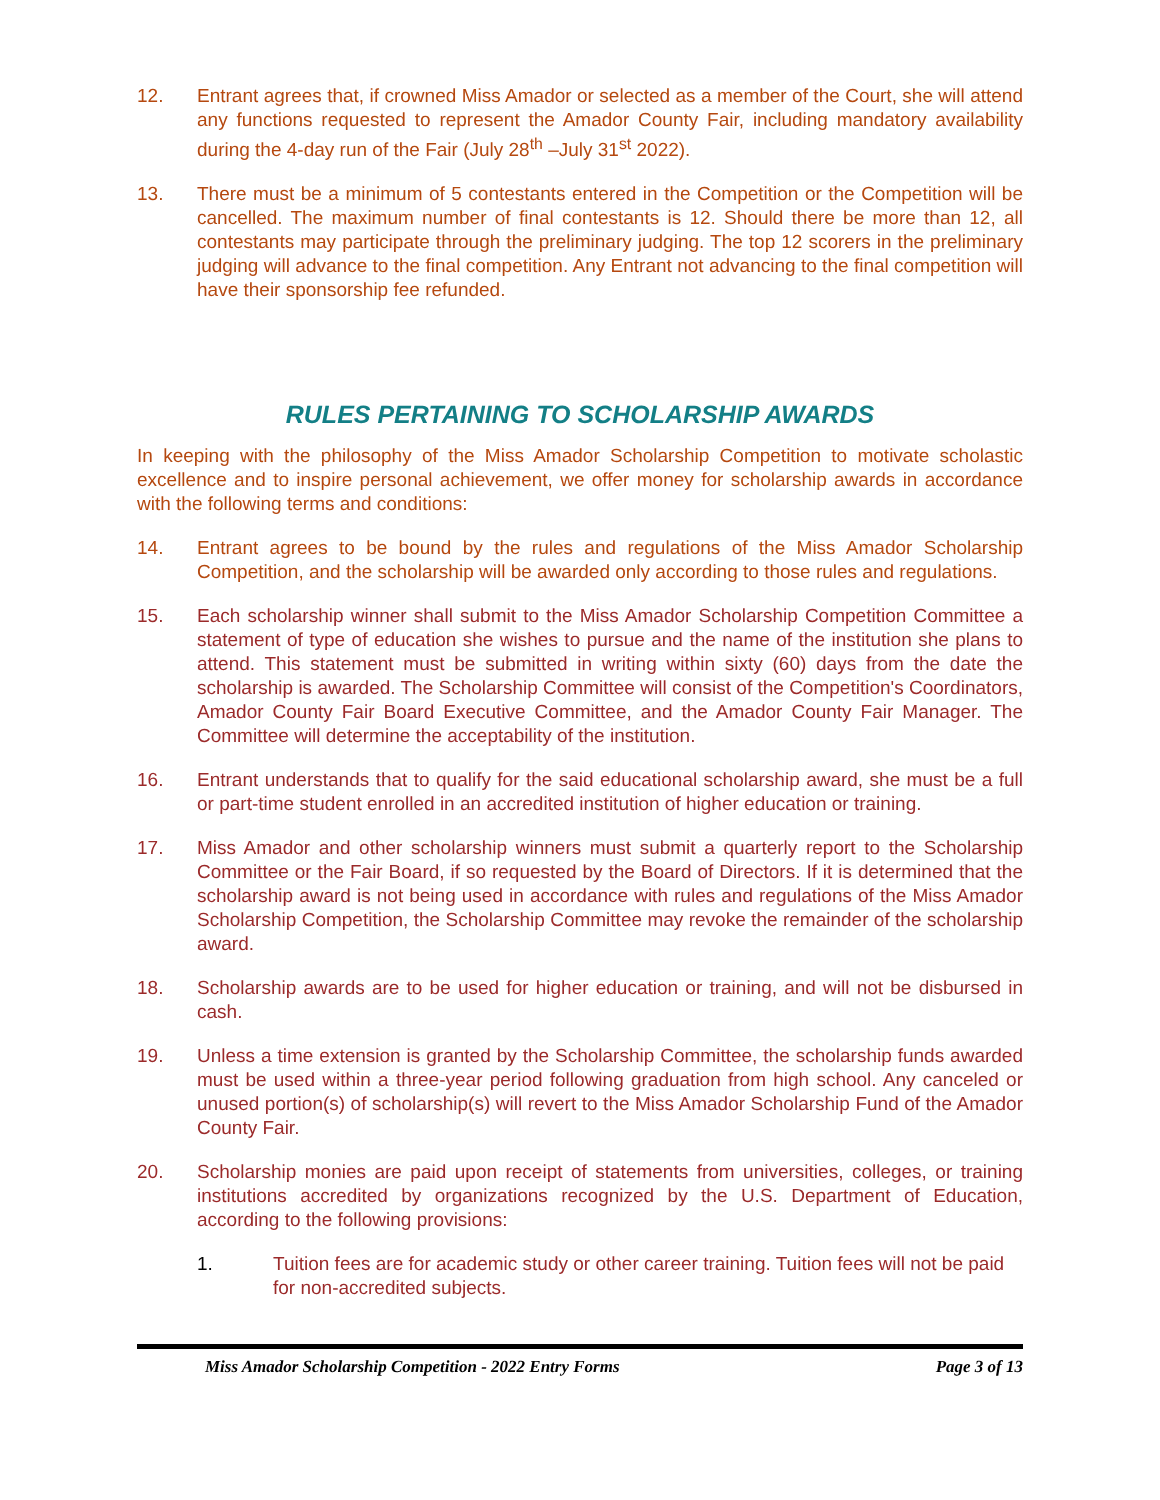12. Entrant agrees that, if crowned Miss Amador or selected as a member of the Court, she will attend any functions requested to represent the Amador County Fair, including mandatory availability during the 4-day run of the Fair (July 28<sup>th</sup> –July 31<sup>st</sup> 2022).
13. There must be a minimum of 5 contestants entered in the Competition or the Competition will be cancelled. The maximum number of final contestants is 12. Should there be more than 12, all contestants may participate through the preliminary judging. The top 12 scorers in the preliminary judging will advance to the final competition. Any Entrant not advancing to the final competition will have their sponsorship fee refunded.
RULES PERTAINING TO SCHOLARSHIP AWARDS
In keeping with the philosophy of the Miss Amador Scholarship Competition to motivate scholastic excellence and to inspire personal achievement, we offer money for scholarship awards in accordance with the following terms and conditions:
14. Entrant agrees to be bound by the rules and regulations of the Miss Amador Scholarship Competition, and the scholarship will be awarded only according to those rules and regulations.
15. Each scholarship winner shall submit to the Miss Amador Scholarship Competition Committee a statement of type of education she wishes to pursue and the name of the institution she plans to attend. This statement must be submitted in writing within sixty (60) days from the date the scholarship is awarded. The Scholarship Committee will consist of the Competition's Coordinators, Amador County Fair Board Executive Committee, and the Amador County Fair Manager. The Committee will determine the acceptability of the institution.
16. Entrant understands that to qualify for the said educational scholarship award, she must be a full or part-time student enrolled in an accredited institution of higher education or training.
17. Miss Amador and other scholarship winners must submit a quarterly report to the Scholarship Committee or the Fair Board, if so requested by the Board of Directors. If it is determined that the scholarship award is not being used in accordance with rules and regulations of the Miss Amador Scholarship Competition, the Scholarship Committee may revoke the remainder of the scholarship award.
18. Scholarship awards are to be used for higher education or training, and will not be disbursed in cash.
19. Unless a time extension is granted by the Scholarship Committee, the scholarship funds awarded must be used within a three-year period following graduation from high school. Any canceled or unused portion(s) of scholarship(s) will revert to the Miss Amador Scholarship Fund of the Amador County Fair.
20. Scholarship monies are paid upon receipt of statements from universities, colleges, or training institutions accredited by organizations recognized by the U.S. Department of Education, according to the following provisions:
1. Tuition fees are for academic study or other career training. Tuition fees will not be paid for non-accredited subjects.
Miss Amador Scholarship Competition - 2022 Entry Forms Page 3 of 13